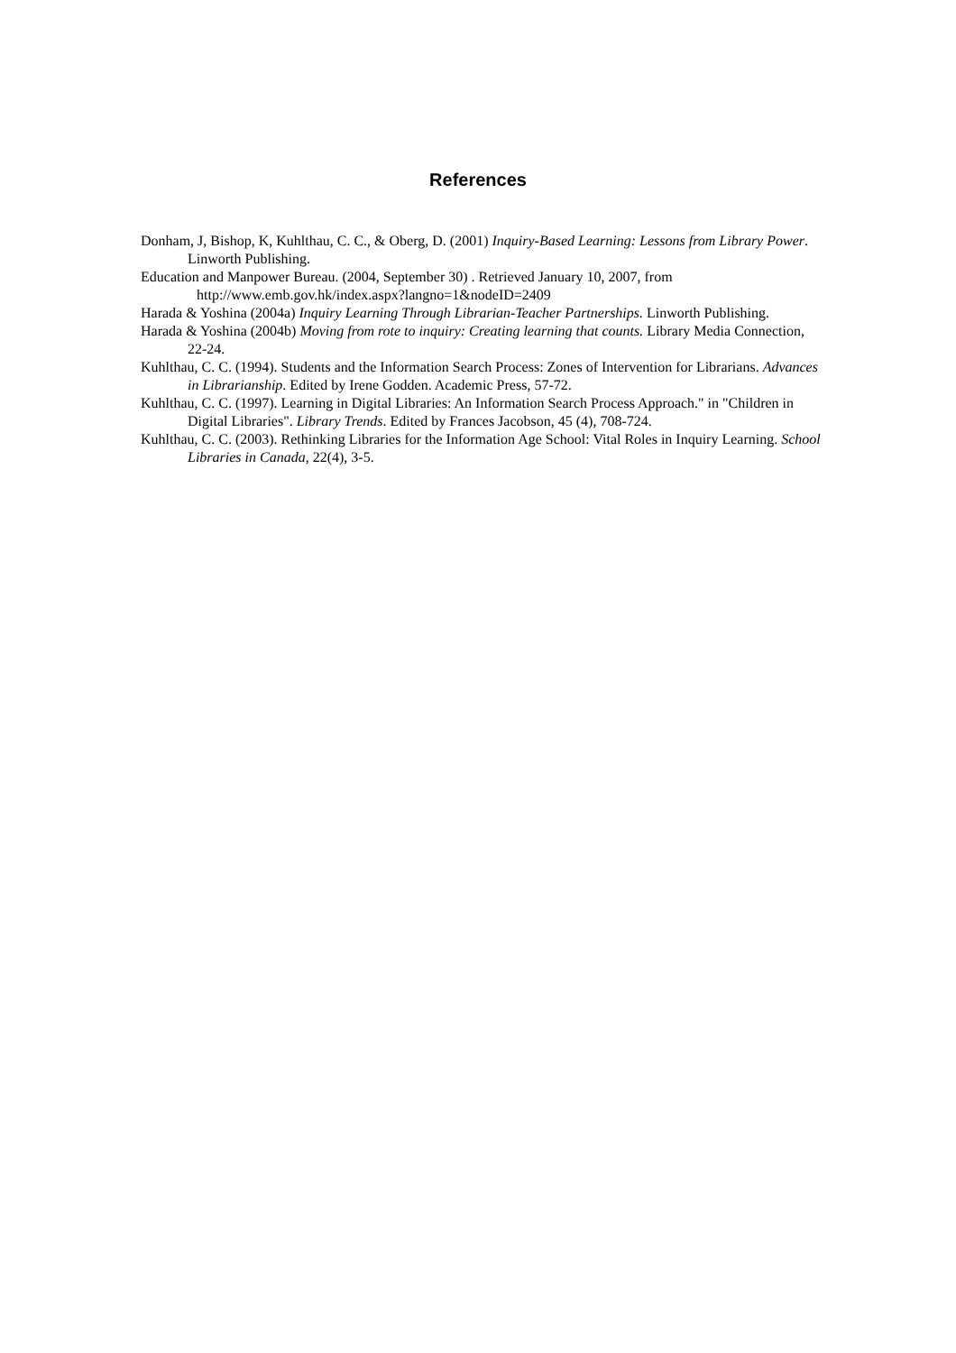References
Donham, J, Bishop, K, Kuhlthau, C. C., & Oberg, D. (2001) Inquiry-Based Learning: Lessons from Library Power. Linworth Publishing.
Education and Manpower Bureau. (2004, September 30) . Retrieved January 10, 2007, from
http://www.emb.gov.hk/index.aspx?langno=1&nodeID=2409
Harada & Yoshina (2004a) Inquiry Learning Through Librarian-Teacher Partnerships. Linworth Publishing.
Harada & Yoshina (2004b) Moving from rote to inquiry: Creating learning that counts. Library Media Connection, 22-24.
Kuhlthau, C. C. (1994). Students and the Information Search Process: Zones of Intervention for Librarians. Advances in Librarianship. Edited by Irene Godden. Academic Press, 57-72.
Kuhlthau, C. C. (1997). Learning in Digital Libraries: An Information Search Process Approach." in "Children in Digital Libraries". Library Trends. Edited by Frances Jacobson, 45 (4), 708-724.
Kuhlthau, C. C. (2003). Rethinking Libraries for the Information Age School: Vital Roles in Inquiry Learning. School Libraries in Canada, 22(4), 3-5.